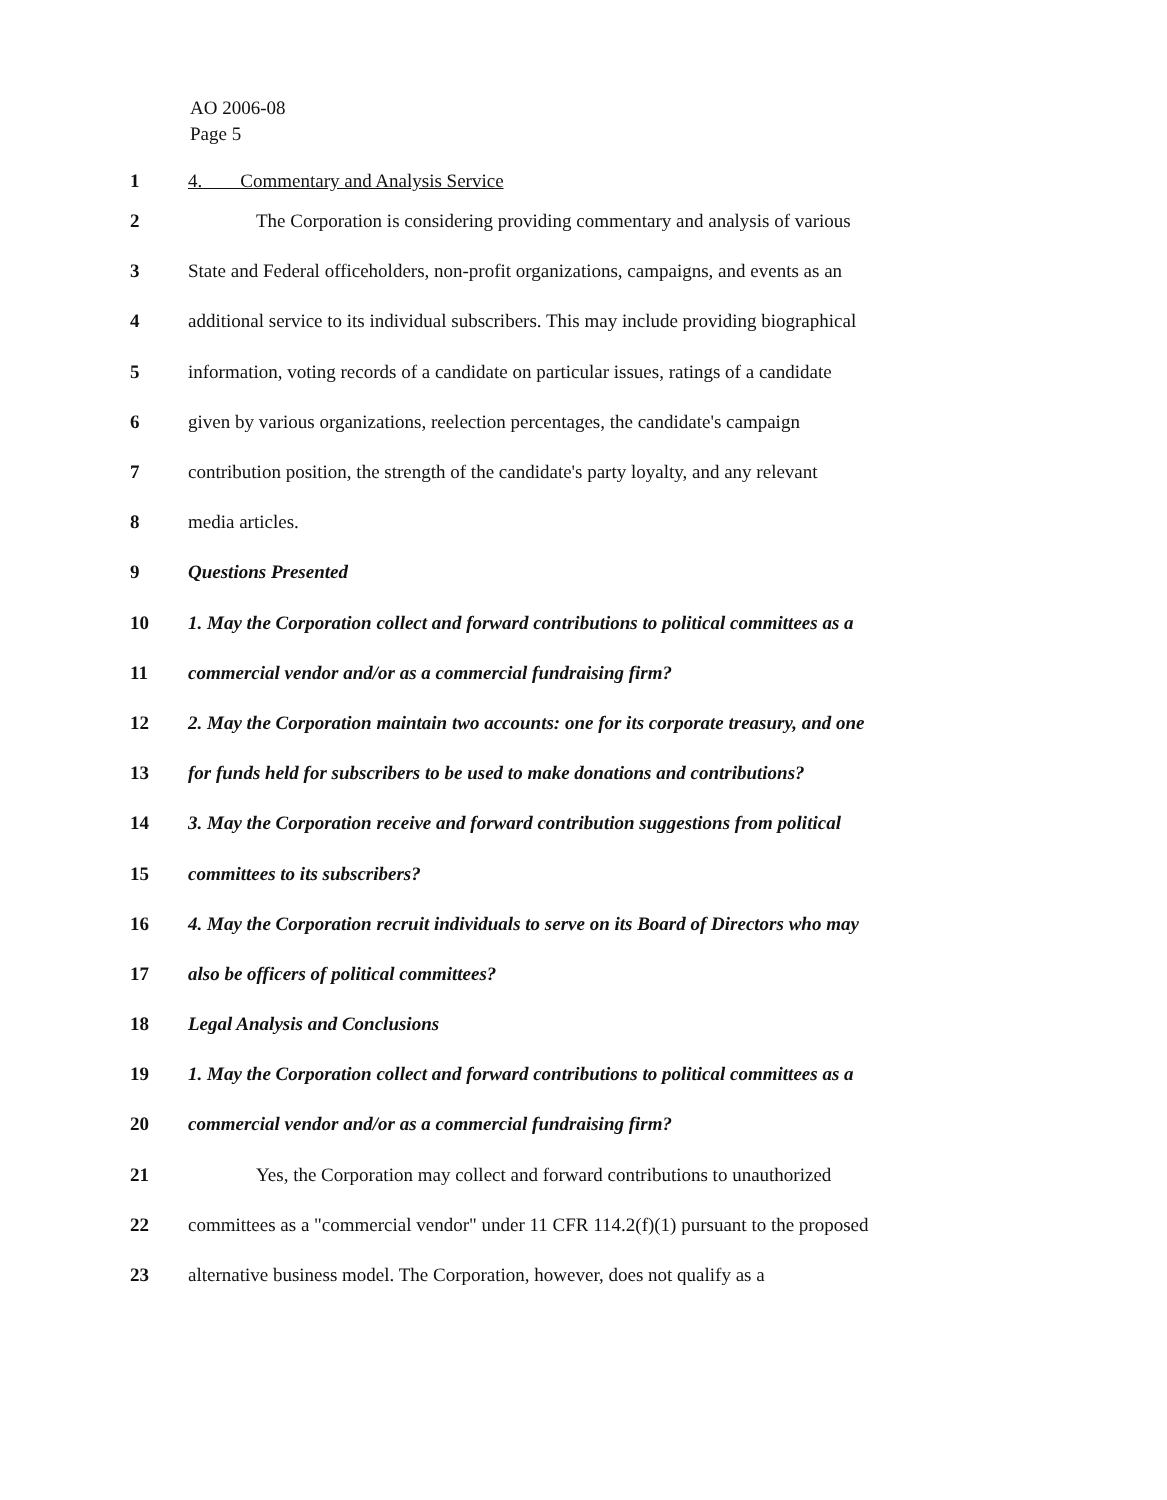AO 2006-08
Page 5
1 4. Commentary and Analysis Service
2 The Corporation is considering providing commentary and analysis of various
3 State and Federal officeholders, non-profit organizations, campaigns, and events as an
4 additional service to its individual subscribers. This may include providing biographical
5 information, voting records of a candidate on particular issues, ratings of a candidate
6 given by various organizations, reelection percentages, the candidate's campaign
7 contribution position, the strength of the candidate's party loyalty, and any relevant
8 media articles.
9 Questions Presented
10 1. May the Corporation collect and forward contributions to political committees as a
11 commercial vendor and/or as a commercial fundraising firm?
12 2. May the Corporation maintain two accounts: one for its corporate treasury, and one
13 for funds held for subscribers to be used to make donations and contributions?
14 3. May the Corporation receive and forward contribution suggestions from political
15 committees to its subscribers?
16 4. May the Corporation recruit individuals to serve on its Board of Directors who may
17 also be officers of political committees?
18 Legal Analysis and Conclusions
19 1. May the Corporation collect and forward contributions to political committees as a
20 commercial vendor and/or as a commercial fundraising firm?
21 Yes, the Corporation may collect and forward contributions to unauthorized
22 committees as a "commercial vendor" under 11 CFR 114.2(f)(1) pursuant to the proposed
23 alternative business model. The Corporation, however, does not qualify as a